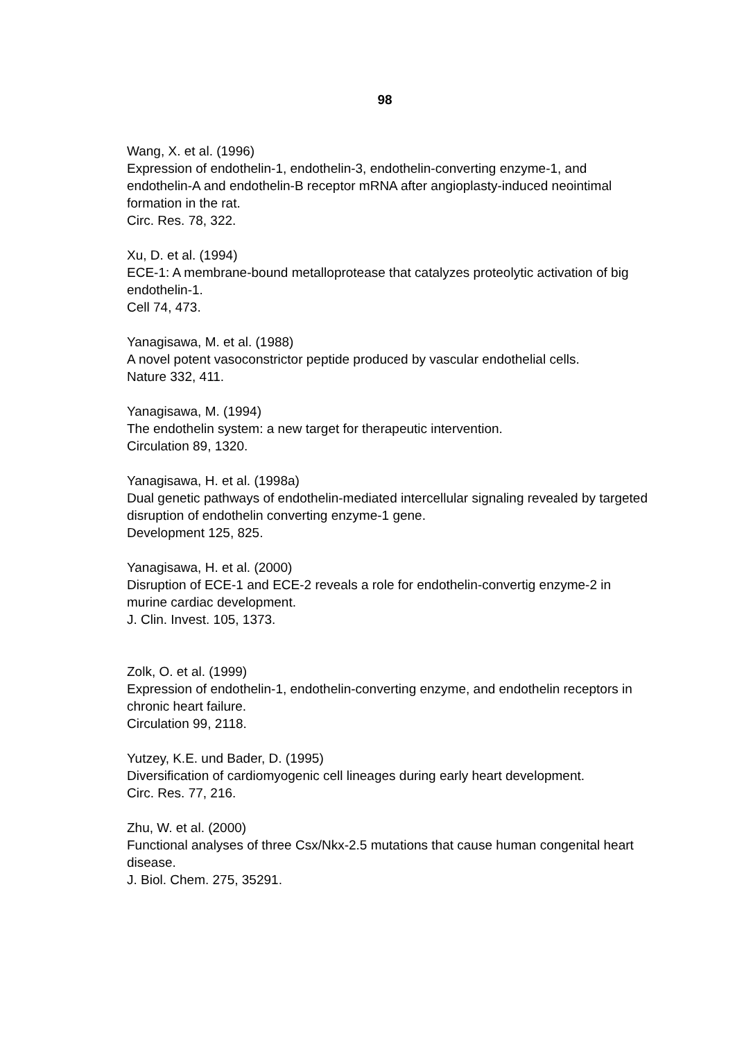98
Wang, X. et al. (1996)
Expression of endothelin-1, endothelin-3, endothelin-converting enzyme-1, and endothelin-A and endothelin-B receptor mRNA after angioplasty-induced neointimal formation in the rat.
Circ. Res. 78, 322.
Xu, D. et al. (1994)
ECE-1: A membrane-bound metalloprotease that catalyzes proteolytic activation of big endothelin-1.
Cell 74, 473.
Yanagisawa, M. et al. (1988)
A novel potent vasoconstrictor peptide produced by vascular endothelial cells.
Nature 332, 411.
Yanagisawa, M. (1994)
The endothelin system: a new target for therapeutic intervention.
Circulation 89, 1320.
Yanagisawa, H. et al. (1998a)
Dual genetic pathways of endothelin-mediated intercellular signaling revealed by targeted disruption of endothelin converting enzyme-1 gene.
Development 125, 825.
Yanagisawa, H. et al. (2000)
Disruption of ECE-1 and ECE-2 reveals a role for endothelin-convertig enzyme-2 in murine cardiac development.
J. Clin. Invest. 105, 1373.
Zolk, O. et al. (1999)
Expression of endothelin-1, endothelin-converting enzyme, and endothelin receptors in chronic heart failure.
Circulation 99, 2118.
Yutzey, K.E. und Bader, D. (1995)
Diversification of cardiomyogenic cell lineages during early heart development.
Circ. Res. 77, 216.
Zhu, W. et al. (2000)
Functional analyses of three Csx/Nkx-2.5 mutations that cause human congenital heart disease.
J. Biol. Chem. 275, 35291.